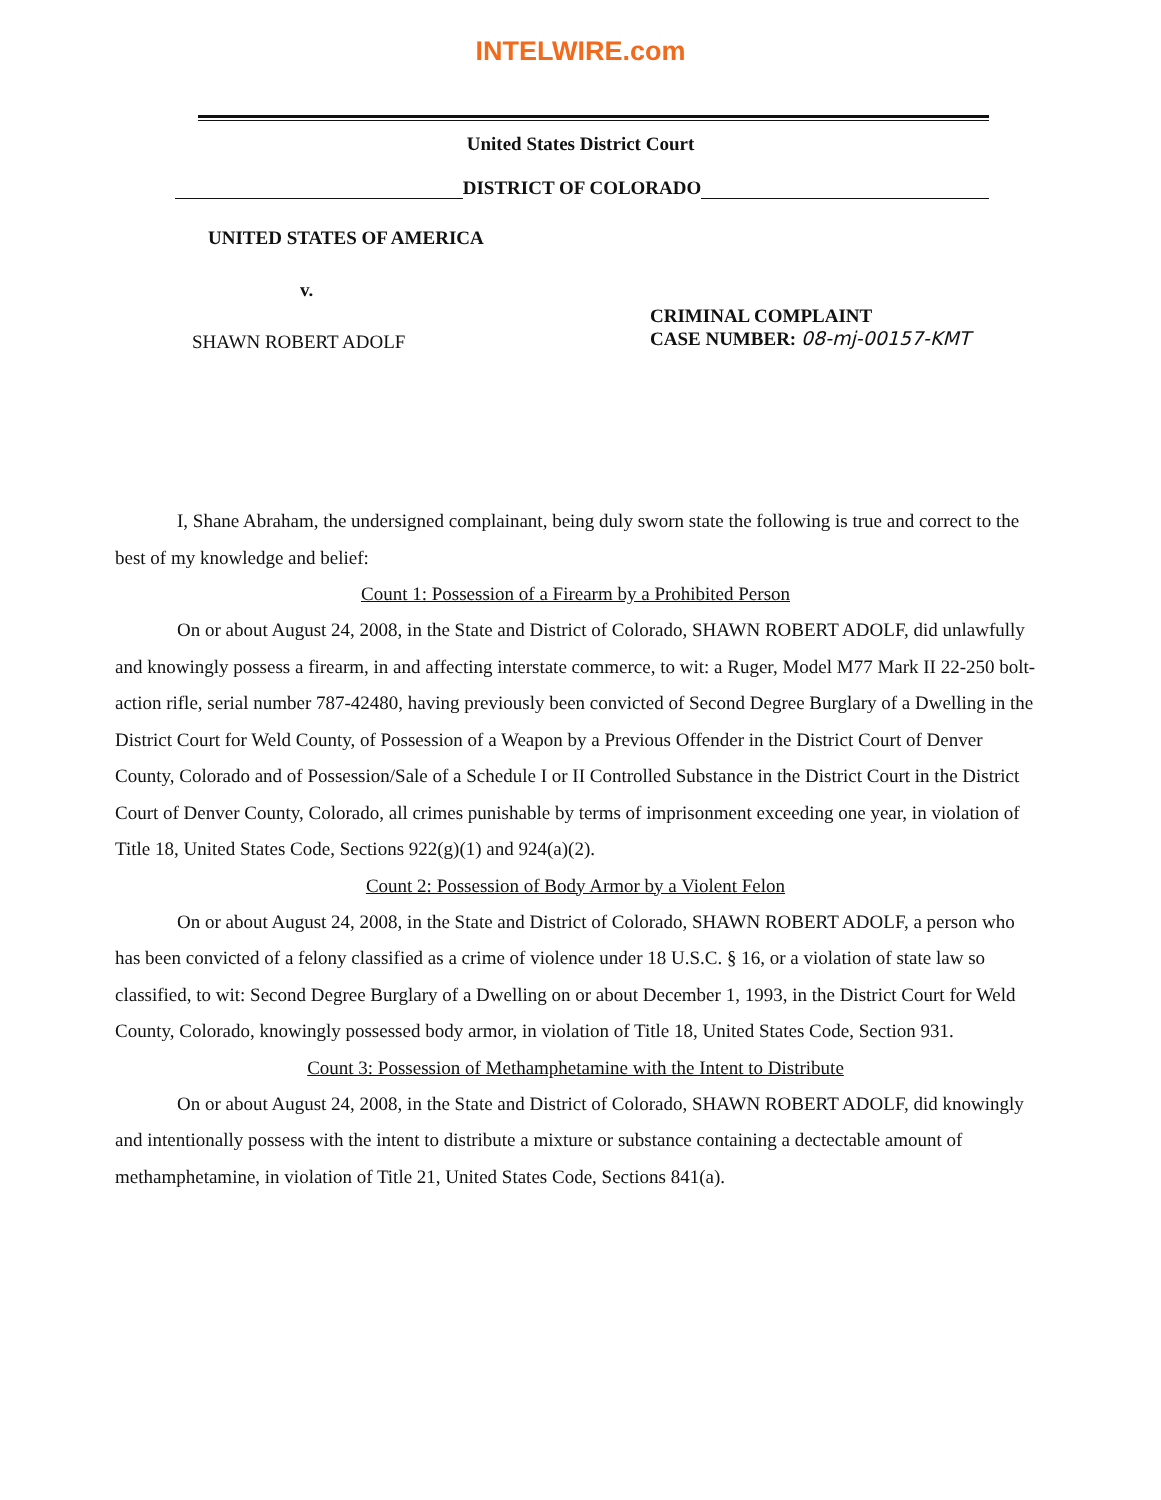INTELWIRE.com
United States District Court
DISTRICT OF COLORADO
UNITED STATES OF AMERICA
v.
SHAWN ROBERT ADOLF
CRIMINAL COMPLAINT
CASE NUMBER: 08-mj-00157-KMT
I, Shane Abraham, the undersigned complainant, being duly sworn state the following is true and correct to the best of my knowledge and belief:
Count 1: Possession of a Firearm by a Prohibited Person
On or about August 24, 2008, in the State and District of Colorado, SHAWN ROBERT ADOLF, did unlawfully and knowingly possess a firearm, in and affecting interstate commerce, to wit: a Ruger, Model M77 Mark II 22-250 bolt-action rifle, serial number 787-42480, having previously been convicted of Second Degree Burglary of a Dwelling in the District Court for Weld County, of Possession of a Weapon by a Previous Offender in the District Court of Denver County, Colorado and of Possession/Sale of a Schedule I or II Controlled Substance in the District Court in the District Court of Denver County, Colorado, all crimes punishable by terms of imprisonment exceeding one year, in violation of Title 18, United States Code, Sections 922(g)(1) and 924(a)(2).
Count 2: Possession of Body Armor by a Violent Felon
On or about August 24, 2008, in the State and District of Colorado, SHAWN ROBERT ADOLF, a person who has been convicted of a felony classified as a crime of violence under 18 U.S.C. § 16, or a violation of state law so classified, to wit: Second Degree Burglary of a Dwelling on or about December 1, 1993, in the District Court for Weld County, Colorado, knowingly possessed body armor, in violation of Title 18, United States Code, Section 931.
Count 3: Possession of Methamphetamine with the Intent to Distribute
On or about August 24, 2008, in the State and District of Colorado, SHAWN ROBERT ADOLF, did knowingly and intentionally possess with the intent to distribute a mixture or substance containing a dectectable amount of methamphetamine, in violation of Title 21, United States Code, Sections 841(a).